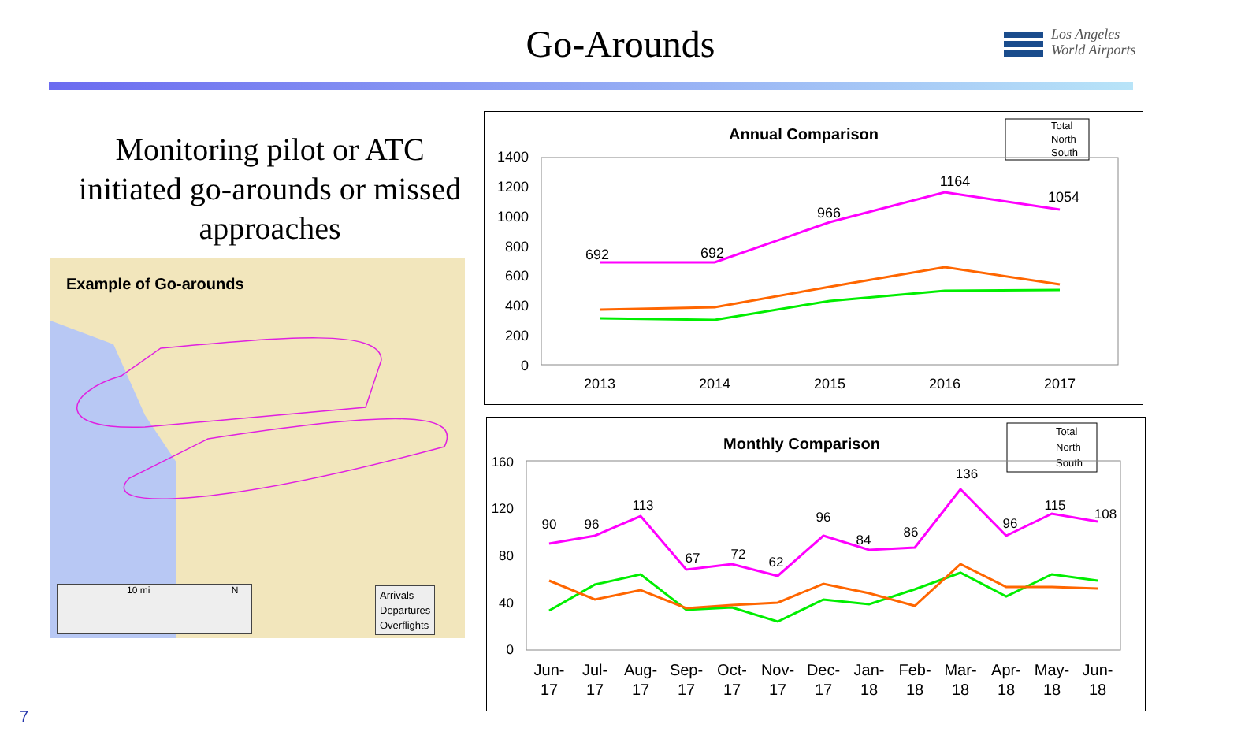Go-Arounds
Los Angeles
World Airports
Monitoring pilot or ATC initiated go-arounds or missed approaches
Example of Go-arounds
10 mi N
Arrivals
Departures
Overflights
Annual Comparison
Total
North
South
1400
1200
1000
800
600
400
200
0
2013
2014
2015
2016
2017
692
692
966
1164
1054
Monthly Comparison
Total
North
South
160
120
80
40
0
Jun-
Jul-
Aug-
Sep-
Oct-
Nov-
Dec-
Jan-
Feb-
Mar-
Apr-
May-
Jun-
17
17
17
17
17
17
17
18
18
18
18
18
18
90
96
113
67
72
62
96
84
86
136
96
115
108
7